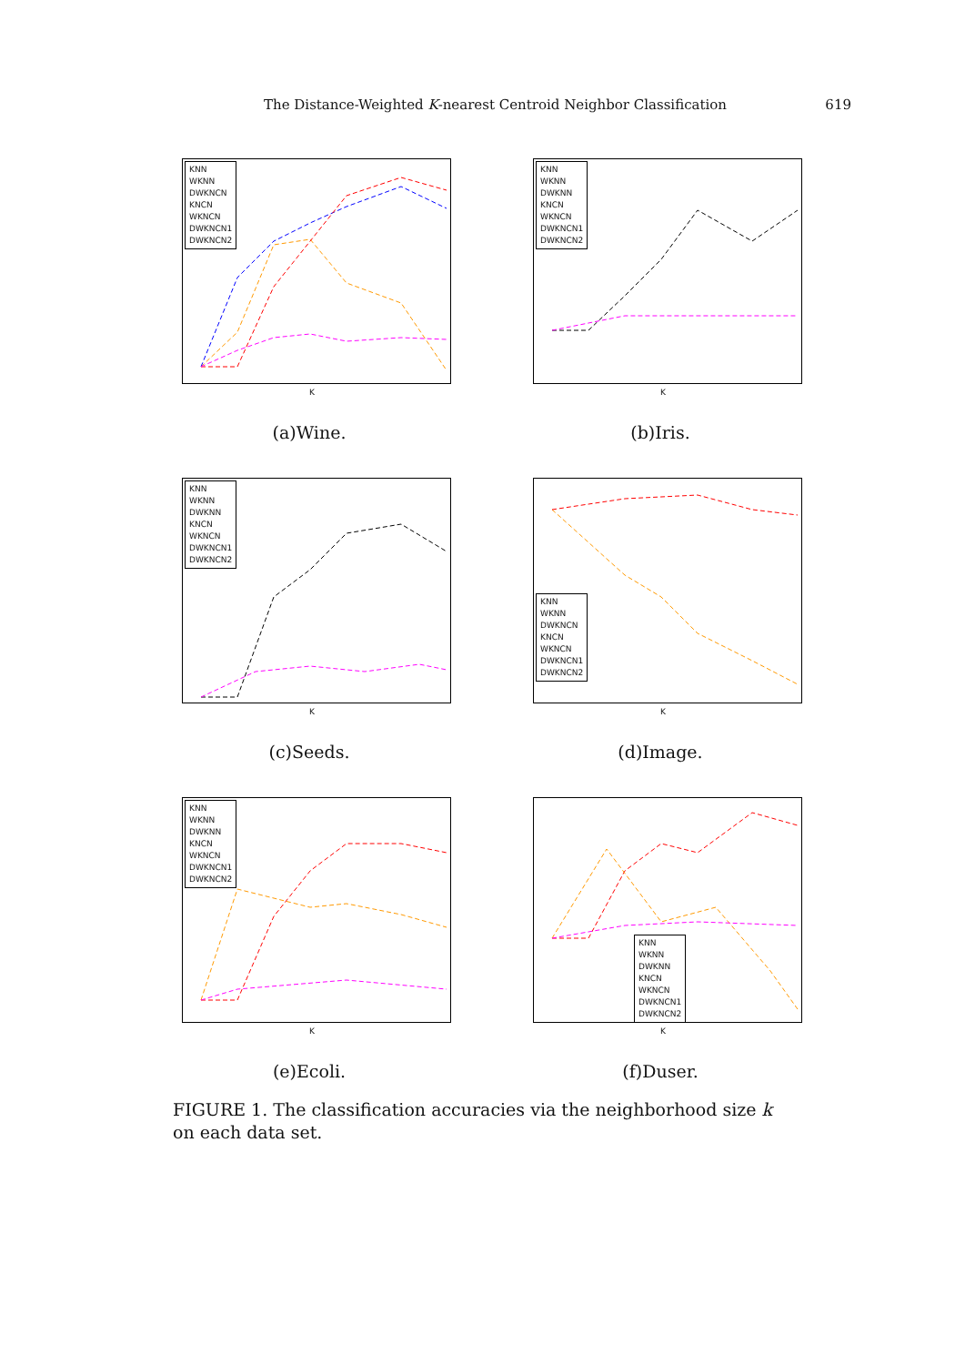The Distance-Weighted K-nearest Centroid Neighbor Classification 619
KNN
WKNN
DWKNCN
KNCN
WKNCN
DWKNCN1
DWKNCN2
K
(a)Wine.
KNN
WKNN
DWKNN
KNCN
WKNCN
DWKNCN1
DWKNCN2
K
(b)Iris.
KNN
WKNN
DWKNN
KNCN
WKNCN
DWKNCN1
DWKNCN2
K
(c)Seeds.
KNN
WKNN
DWKNCN
KNCN
WKNCN
DWKNCN1
DWKNCN2
K
(d)Image.
KNN
WKNN
DWKNN
KNCN
WKNCN
DWKNCN1
DWKNCN2
K
(e)Ecoli.
KNN
WKNN
DWKNN
KNCN
WKNCN
DWKNCN1
DWKNCN2
K
(f)Duser.
FIGURE 1. The classification accuracies via the neighborhood size k on each data set.